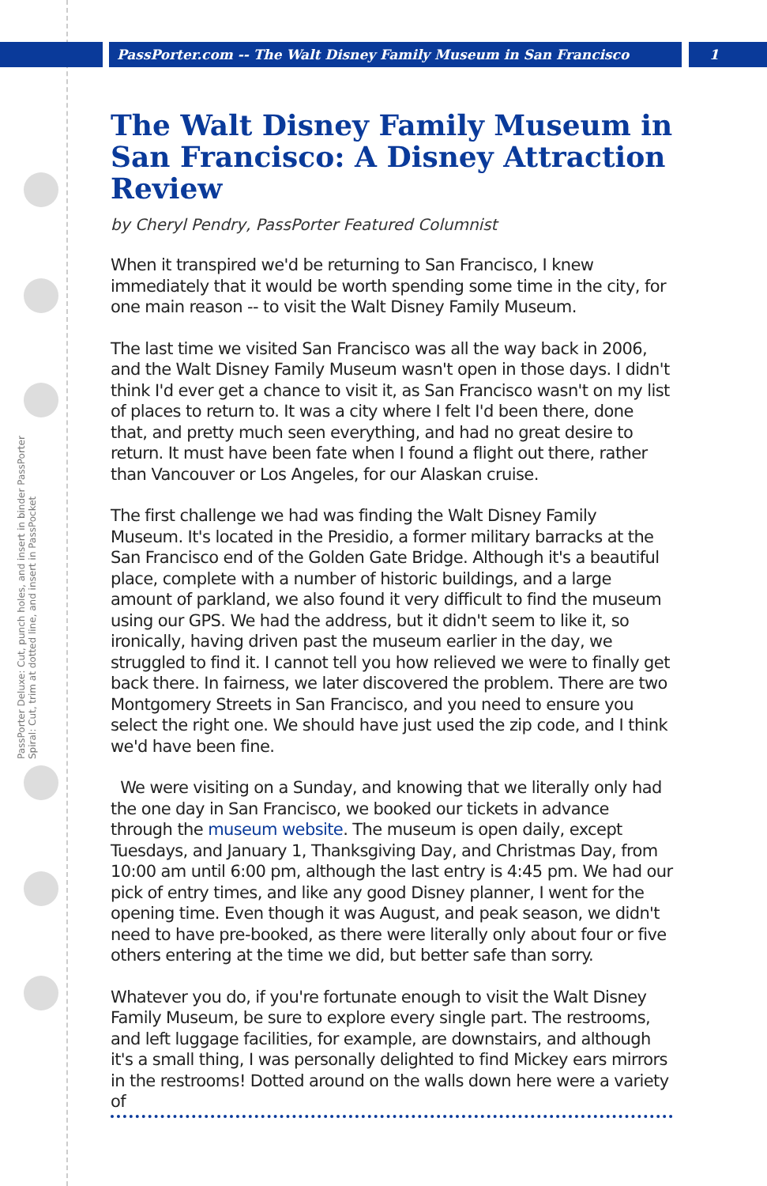PassPorter Deluxe: Cut, punch holes, and insert in binder PassPorter Spiral: Cut, trim at dotted line, and insert in PassPocket
PassPorter.com -- The Walt Disney Family Museum in San Francisco 1
The Walt Disney Family Museum in San Francisco: A Disney Attraction Review
by Cheryl Pendry, PassPorter Featured Columnist
When it transpired we'd be returning to San Francisco, I knew immediately that it would be worth spending some time in the city, for one main reason -- to visit the Walt Disney Family Museum.
The last time we visited San Francisco was all the way back in 2006, and the Walt Disney Family Museum wasn't open in those days. I didn't think I'd ever get a chance to visit it, as San Francisco wasn't on my list of places to return to. It was a city where I felt I'd been there, done that, and pretty much seen everything, and had no great desire to return. It must have been fate when I found a flight out there, rather than Vancouver or Los Angeles, for our Alaskan cruise.
The first challenge we had was finding the Walt Disney Family Museum. It's located in the Presidio, a former military barracks at the San Francisco end of the Golden Gate Bridge. Although it's a beautiful place, complete with a number of historic buildings, and a large amount of parkland, we also found it very difficult to find the museum using our GPS. We had the address, but it didn't seem to like it, so ironically, having driven past the museum earlier in the day, we struggled to find it. I cannot tell you how relieved we were to finally get back there. In fairness, we later discovered the problem. There are two Montgomery Streets in San Francisco, and you need to ensure you select the right one. We should have just used the zip code, and I think we'd have been fine.
We were visiting on a Sunday, and knowing that we literally only had the one day in San Francisco, we booked our tickets in advance through the museum website. The museum is open daily, except Tuesdays, and January 1, Thanksgiving Day, and Christmas Day, from 10:00 am until 6:00 pm, although the last entry is 4:45 pm. We had our pick of entry times, and like any good Disney planner, I went for the opening time. Even though it was August, and peak season, we didn't need to have pre-booked, as there were literally only about four or five others entering at the time we did, but better safe than sorry.
Whatever you do, if you're fortunate enough to visit the Walt Disney Family Museum, be sure to explore every single part. The restrooms, and left luggage facilities, for example, are downstairs, and although it's a small thing, I was personally delighted to find Mickey ears mirrors in the restrooms! Dotted around on the walls down here were a variety of